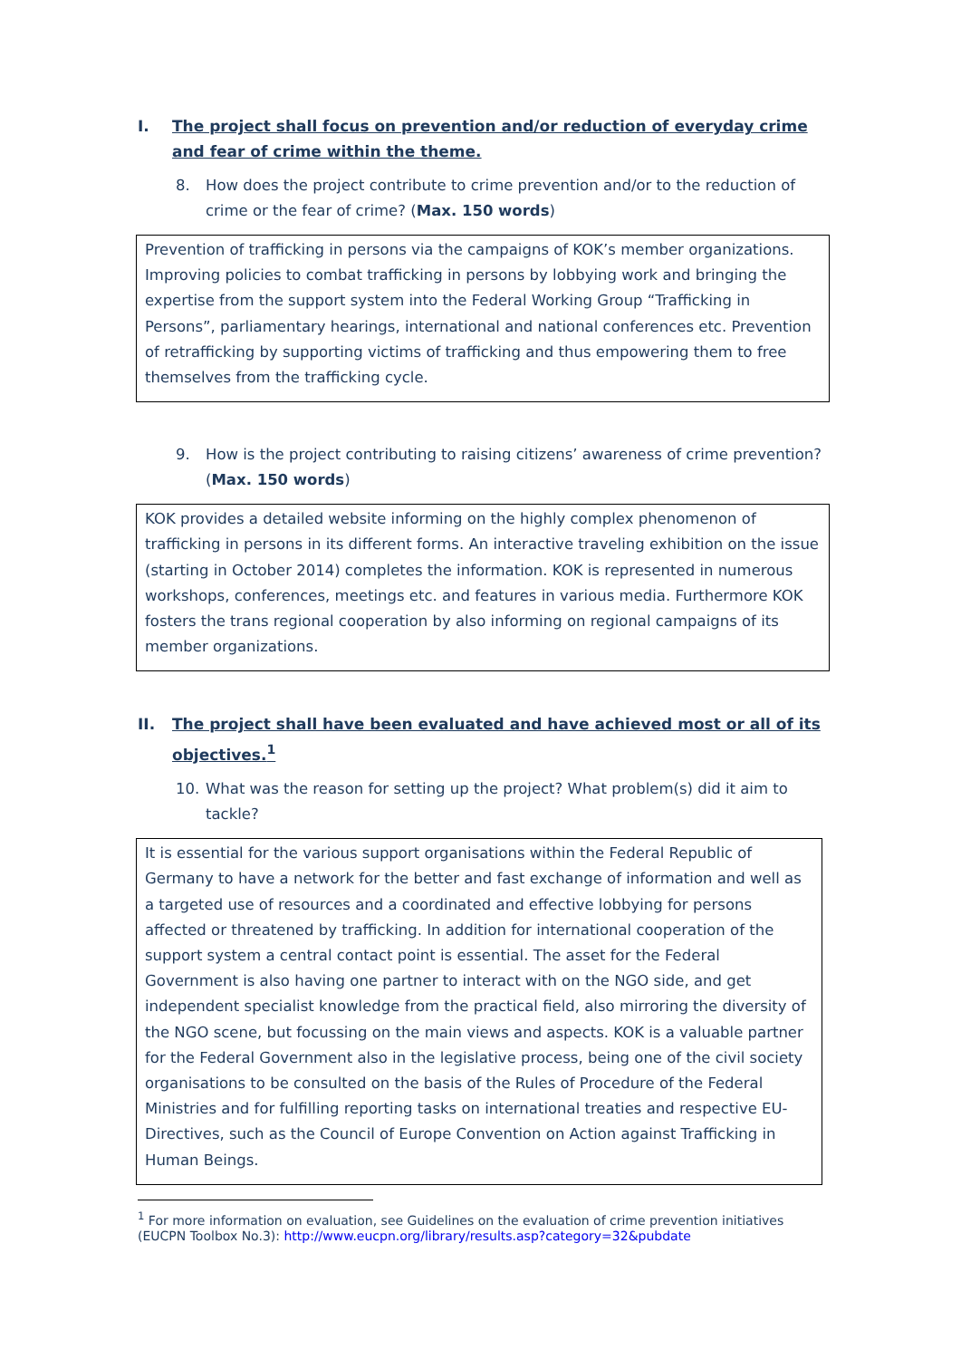I. The project shall focus on prevention and/or reduction of everyday crime and fear of crime within the theme.
8. How does the project contribute to crime prevention and/or to the reduction of crime or the fear of crime? (Max. 150 words)
Prevention of trafficking in persons via the campaigns of KOK’s member organizations. Improving policies to combat trafficking in persons by lobbying work and bringing the expertise from the support system into the Federal Working Group “Trafficking in Persons”, parliamentary hearings, international and national conferences etc. Prevention of retrafficking by supporting victims of trafficking and thus empowering them to free themselves from the trafficking cycle.
9. How is the project contributing to raising citizens’ awareness of crime prevention? (Max. 150 words)
KOK provides a detailed website informing on the highly complex phenomenon of trafficking in persons in its different forms. An interactive traveling exhibition on the issue (starting in October 2014) completes the information. KOK is represented in numerous workshops, conferences, meetings etc. and features in various media. Furthermore KOK fosters the trans regional cooperation by also informing on regional campaigns of its member organizations.
II. The project shall have been evaluated and have achieved most or all of its objectives.<sup>1</sup>
10. What was the reason for setting up the project? What problem(s) did it aim to tackle?
It is essential for the various support organisations within the Federal Republic of Germany to have a network for the better and fast exchange of information and well as a targeted use of resources and a coordinated and effective lobbying for persons affected or threatened by trafficking. In addition for international cooperation of the support system a central contact point is essential. The asset for the Federal Government is also having one partner to interact with on the NGO side, and get independent specialist knowledge from the practical field, also mirroring the diversity of the NGO scene, but focussing on the main views and aspects. KOK is a valuable partner for the Federal Government also in the legislative process, being one of the civil society organisations to be consulted on the basis of the Rules of Procedure of the Federal Ministries and for fulfilling reporting tasks on international treaties and respective EU-Directives, such as the Council of Europe Convention on Action against Trafficking in Human Beings.
<sup>1</sup> For more information on evaluation, see Guidelines on the evaluation of crime prevention initiatives (EUCPN Toolbox No.3): http://www.eucpn.org/library/results.asp?category=32&pubdate